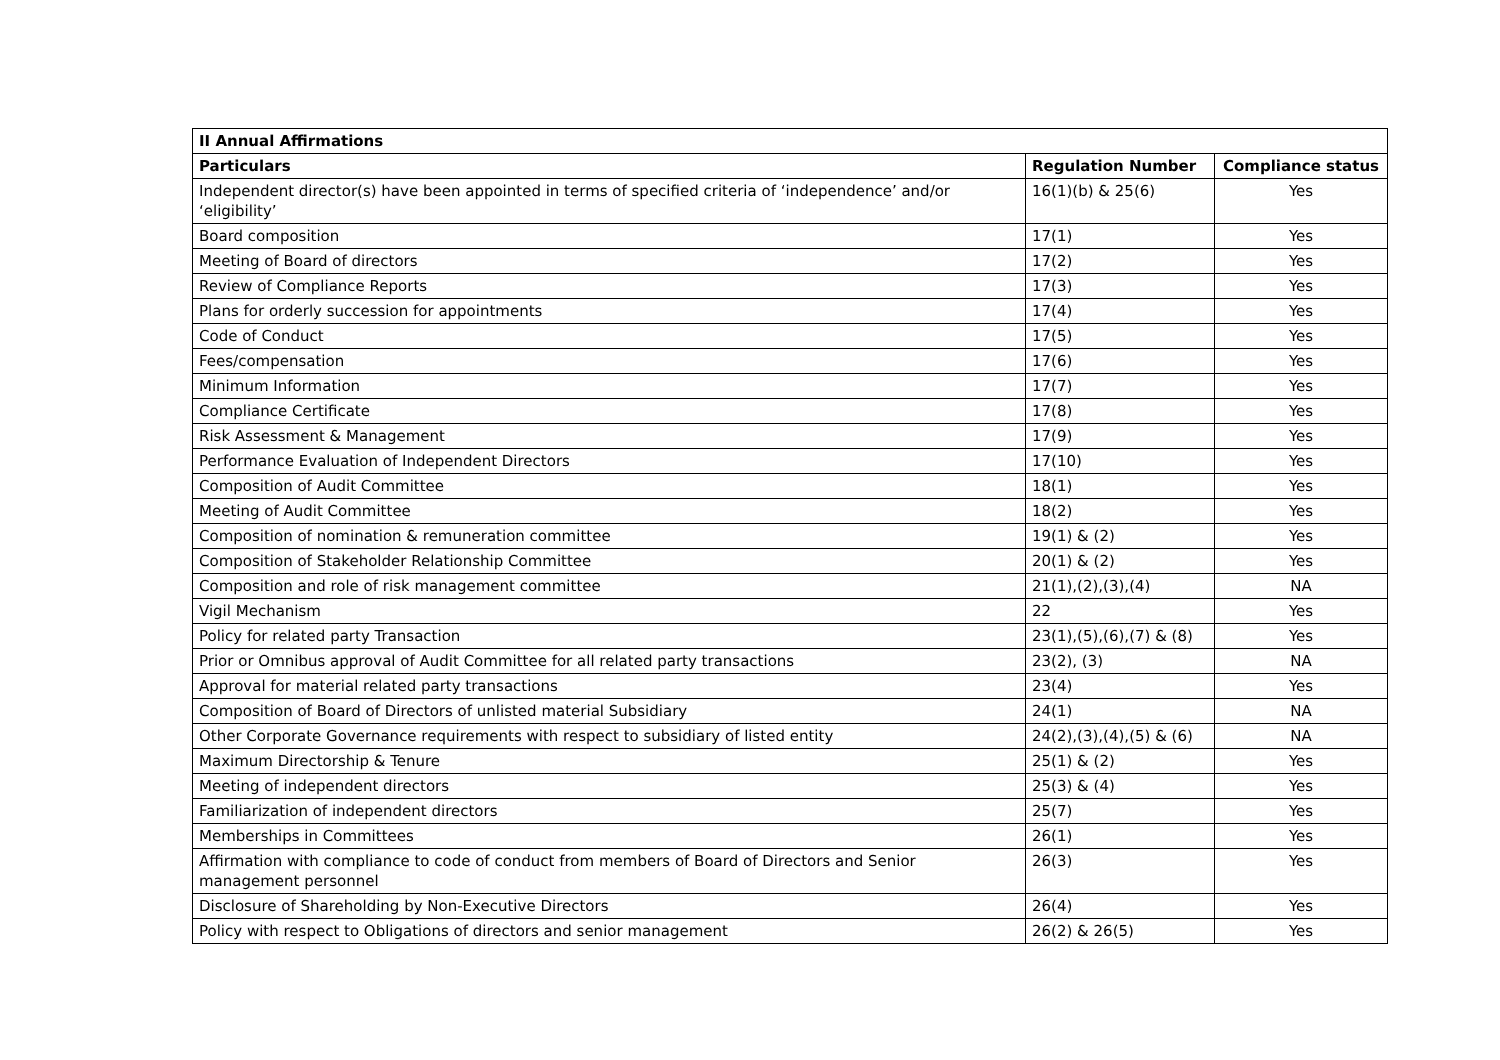| II Annual Affirmations | | |
| --- | --- | --- |
| Particulars | Regulation Number | Compliance status |
| Independent director(s) have been appointed in terms of specified criteria of ‘independence’ and/or ‘eligibility’ | 16(1)(b) & 25(6) | Yes |
| Board composition | 17(1) | Yes |
| Meeting of Board of directors | 17(2) | Yes |
| Review of Compliance Reports | 17(3) | Yes |
| Plans for orderly succession for appointments | 17(4) | Yes |
| Code of Conduct | 17(5) | Yes |
| Fees/compensation | 17(6) | Yes |
| Minimum Information | 17(7) | Yes |
| Compliance Certificate | 17(8) | Yes |
| Risk Assessment & Management | 17(9) | Yes |
| Performance Evaluation of Independent Directors | 17(10) | Yes |
| Composition of Audit Committee | 18(1) | Yes |
| Meeting of Audit Committee | 18(2) | Yes |
| Composition of nomination & remuneration committee | 19(1) & (2) | Yes |
| Composition of Stakeholder Relationship Committee | 20(1) & (2) | Yes |
| Composition and role of risk management committee | 21(1),(2),(3),(4) | NA |
| Vigil Mechanism | 22 | Yes |
| Policy for related party Transaction | 23(1),(5),(6),(7) & (8) | Yes |
| Prior or Omnibus approval of Audit Committee for all related party transactions | 23(2), (3) | NA |
| Approval for material related party transactions | 23(4) | Yes |
| Composition of Board of Directors of unlisted material Subsidiary | 24(1) | NA |
| Other Corporate Governance requirements with respect to subsidiary of listed entity | 24(2),(3),(4),(5) & (6) | NA |
| Maximum Directorship & Tenure | 25(1) & (2) | Yes |
| Meeting of independent directors | 25(3) & (4) | Yes |
| Familiarization of independent directors | 25(7) | Yes |
| Memberships in Committees | 26(1) | Yes |
| Affirmation with compliance to code of conduct from members of Board of Directors and Senior management personnel | 26(3) | Yes |
| Disclosure of Shareholding by Non-Executive Directors | 26(4) | Yes |
| Policy with respect to Obligations of directors and senior management | 26(2) & 26(5) | Yes |